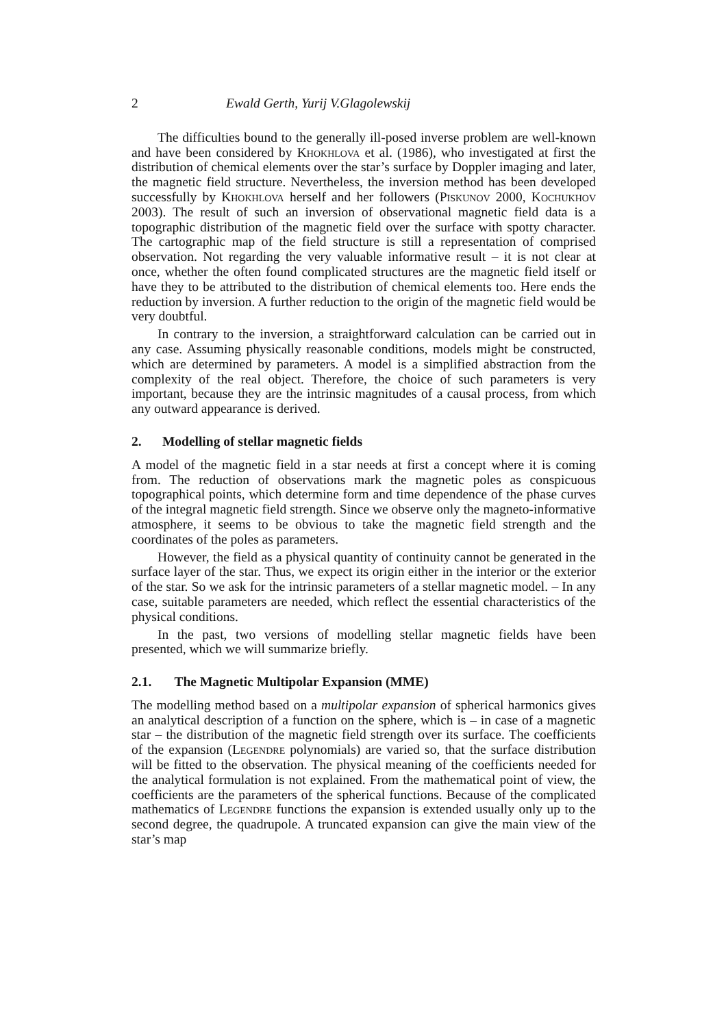2 Ewald Gerth, Yurij V.Glagolewskij
The difficulties bound to the generally ill-posed inverse problem are well-known and have been considered by Khokhlova et al. (1986), who investigated at first the distribution of chemical elements over the star’s surface by Doppler imaging and later, the magnetic field structure. Nevertheless, the inversion method has been developed successfully by Khokhlova herself and her followers (Piskunov 2000, Kochukhov 2003). The result of such an inversion of observational magnetic field data is a topographic distribution of the magnetic field over the surface with spotty character. The cartographic map of the field structure is still a representation of comprised observation. Not regarding the very valuable informative result – it is not clear at once, whether the often found complicated structures are the magnetic field itself or have they to be attributed to the distribution of chemical elements too. Here ends the reduction by inversion. A further reduction to the origin of the magnetic field would be very doubtful.
In contrary to the inversion, a straightforward calculation can be carried out in any case. Assuming physically reasonable conditions, models might be constructed, which are determined by parameters. A model is a simplified abstraction from the complexity of the real object. Therefore, the choice of such parameters is very important, because they are the intrinsic magnitudes of a causal process, from which any outward appearance is derived.
2. Modelling of stellar magnetic fields
A model of the magnetic field in a star needs at first a concept where it is coming from. The reduction of observations mark the magnetic poles as conspicuous topographical points, which determine form and time dependence of the phase curves of the integral magnetic field strength. Since we observe only the magneto-informative atmosphere, it seems to be obvious to take the magnetic field strength and the coordinates of the poles as parameters.
However, the field as a physical quantity of continuity cannot be generated in the surface layer of the star. Thus, we expect its origin either in the interior or the exterior of the star. So we ask for the intrinsic parameters of a stellar magnetic model. – In any case, suitable parameters are needed, which reflect the essential characteristics of the physical conditions.
In the past, two versions of modelling stellar magnetic fields have been presented, which we will summarize briefly.
2.1. The Magnetic Multipolar Expansion (MME)
The modelling method based on a multipolar expansion of spherical harmonics gives an analytical description of a function on the sphere, which is – in case of a magnetic star – the distribution of the magnetic field strength over its surface. The coefficients of the expansion (Legendre polynomials) are varied so, that the surface distribution will be fitted to the observation. The physical meaning of the coefficients needed for the analytical formulation is not explained. From the mathematical point of view, the coefficients are the parameters of the spherical functions. Because of the complicated mathematics of Legendre functions the expansion is extended usually only up to the second degree, the quadrupole. A truncated expansion can give the main view of the star’s map